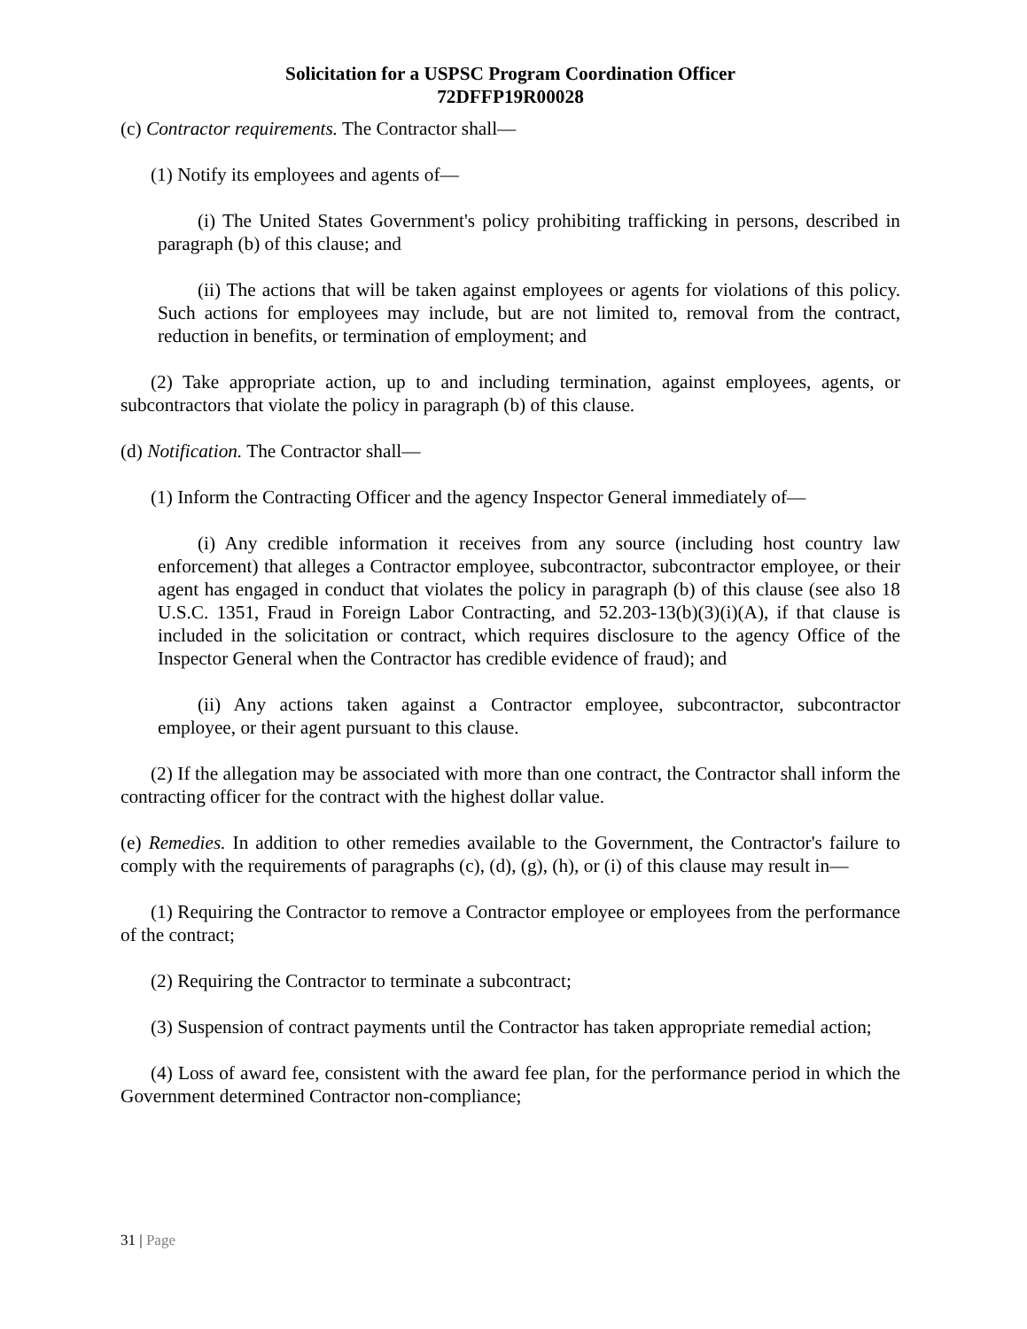Solicitation for a USPSC Program Coordination Officer
72DFFP19R00028
(c) Contractor requirements. The Contractor shall—
(1) Notify its employees and agents of—
(i) The United States Government's policy prohibiting trafficking in persons, described in paragraph (b) of this clause; and
(ii) The actions that will be taken against employees or agents for violations of this policy. Such actions for employees may include, but are not limited to, removal from the contract, reduction in benefits, or termination of employment; and
(2) Take appropriate action, up to and including termination, against employees, agents, or subcontractors that violate the policy in paragraph (b) of this clause.
(d) Notification. The Contractor shall—
(1) Inform the Contracting Officer and the agency Inspector General immediately of—
(i) Any credible information it receives from any source (including host country law enforcement) that alleges a Contractor employee, subcontractor, subcontractor employee, or their agent has engaged in conduct that violates the policy in paragraph (b) of this clause (see also 18 U.S.C. 1351, Fraud in Foreign Labor Contracting, and 52.203-13(b)(3)(i)(A), if that clause is included in the solicitation or contract, which requires disclosure to the agency Office of the Inspector General when the Contractor has credible evidence of fraud); and
(ii) Any actions taken against a Contractor employee, subcontractor, subcontractor employee, or their agent pursuant to this clause.
(2) If the allegation may be associated with more than one contract, the Contractor shall inform the contracting officer for the contract with the highest dollar value.
(e) Remedies. In addition to other remedies available to the Government, the Contractor's failure to comply with the requirements of paragraphs (c), (d), (g), (h), or (i) of this clause may result in—
(1) Requiring the Contractor to remove a Contractor employee or employees from the performance of the contract;
(2) Requiring the Contractor to terminate a subcontract;
(3) Suspension of contract payments until the Contractor has taken appropriate remedial action;
(4) Loss of award fee, consistent with the award fee plan, for the performance period in which the Government determined Contractor non-compliance;
31 | Page